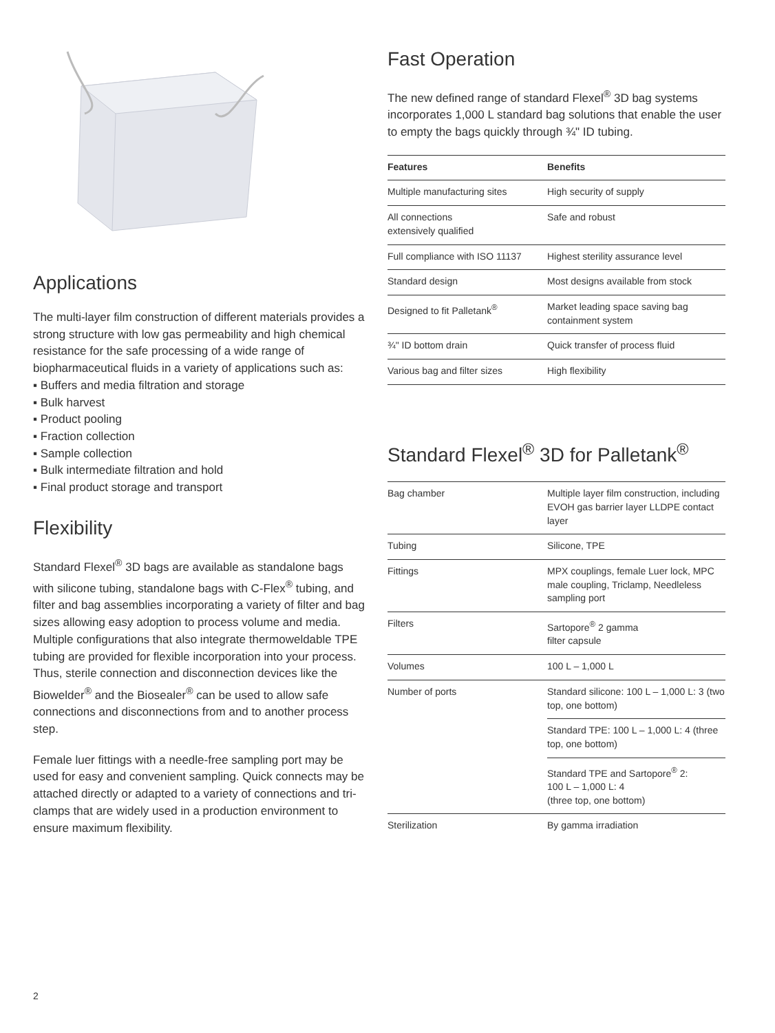Applications
The multi-layer film construction of different materials provides a strong structure with low gas permeability and high chemical resistance for the safe processing of a wide range of biopharmaceutical fluids in a variety of applications such as:
▪ Buffers and media filtration and storage
▪ Bulk harvest
▪ Product pooling
▪ Fraction collection
▪ Sample collection
▪ Bulk intermediate filtration and hold
▪ Final product storage and transport
Flexibility
Standard Flexel<sup>®</sup> 3D bags are available as standalone bags with silicone tubing, standalone bags with C-Flex<sup>®</sup> tubing, and filter and bag assemblies incorporating a variety of filter and bag sizes allowing easy adoption to process volume and media. Multiple configurations that also integrate thermoweldable TPE tubing are provided for flexible incorporation into your process. Thus, sterile connection and disconnection devices like the Biowelder<sup>®</sup> and the Biosealer<sup>®</sup> can be used to allow safe connections and disconnections from and to another process step.
Female luer fittings with a needle-free sampling port may be used for easy and convenient sampling. Quick connects may be attached directly or adapted to a variety of connections and tri-clamps that are widely used in a production environment to ensure maximum flexibility.
Fast Operation
The new defined range of standard Flexel<sup>®</sup> 3D bag systems incorporates 1,000 L standard bag solutions that enable the user to empty the bags quickly through ¾" ID tubing.
| Features | Benefits |
| --- | --- |
| Multiple manufacturing sites | High security of supply |
| All connections extensively qualified | Safe and robust |
| Full compliance with ISO 11137 | Highest sterility assurance level |
| Standard design | Most designs available from stock |
| Designed to fit Palletank<sup>®</sup> | Market leading space saving bag containment system |
| ¾" ID bottom drain | Quick transfer of process fluid |
| Various bag and filter sizes | High flexibility |
Standard Flexel<sup>®</sup> 3D for Palletank<sup>®</sup>
| Bag chamber | Multiple layer film construction, including EVOH gas barrier layer LLDPE contact layer |
| Tubing | Silicone, TPE |
| Fittings | MPX couplings, female Luer lock, MPC male coupling, Triclamp, Needleless sampling port |
| Filters | Sartopore<sup>®</sup> 2 gamma filter capsule |
| Volumes | 100 L – 1,000 L |
| Number of ports | Standard silicone: 100 L – 1,000 L: 3 (two top, one bottom) |
| | Standard TPE: 100 L – 1,000 L: 4 (three top, one bottom) |
| | Standard TPE and Sartopore<sup>®</sup> 2: 100 L – 1,000 L: 4 (three top, one bottom) |
| Sterilization | By gamma irradiation |
2